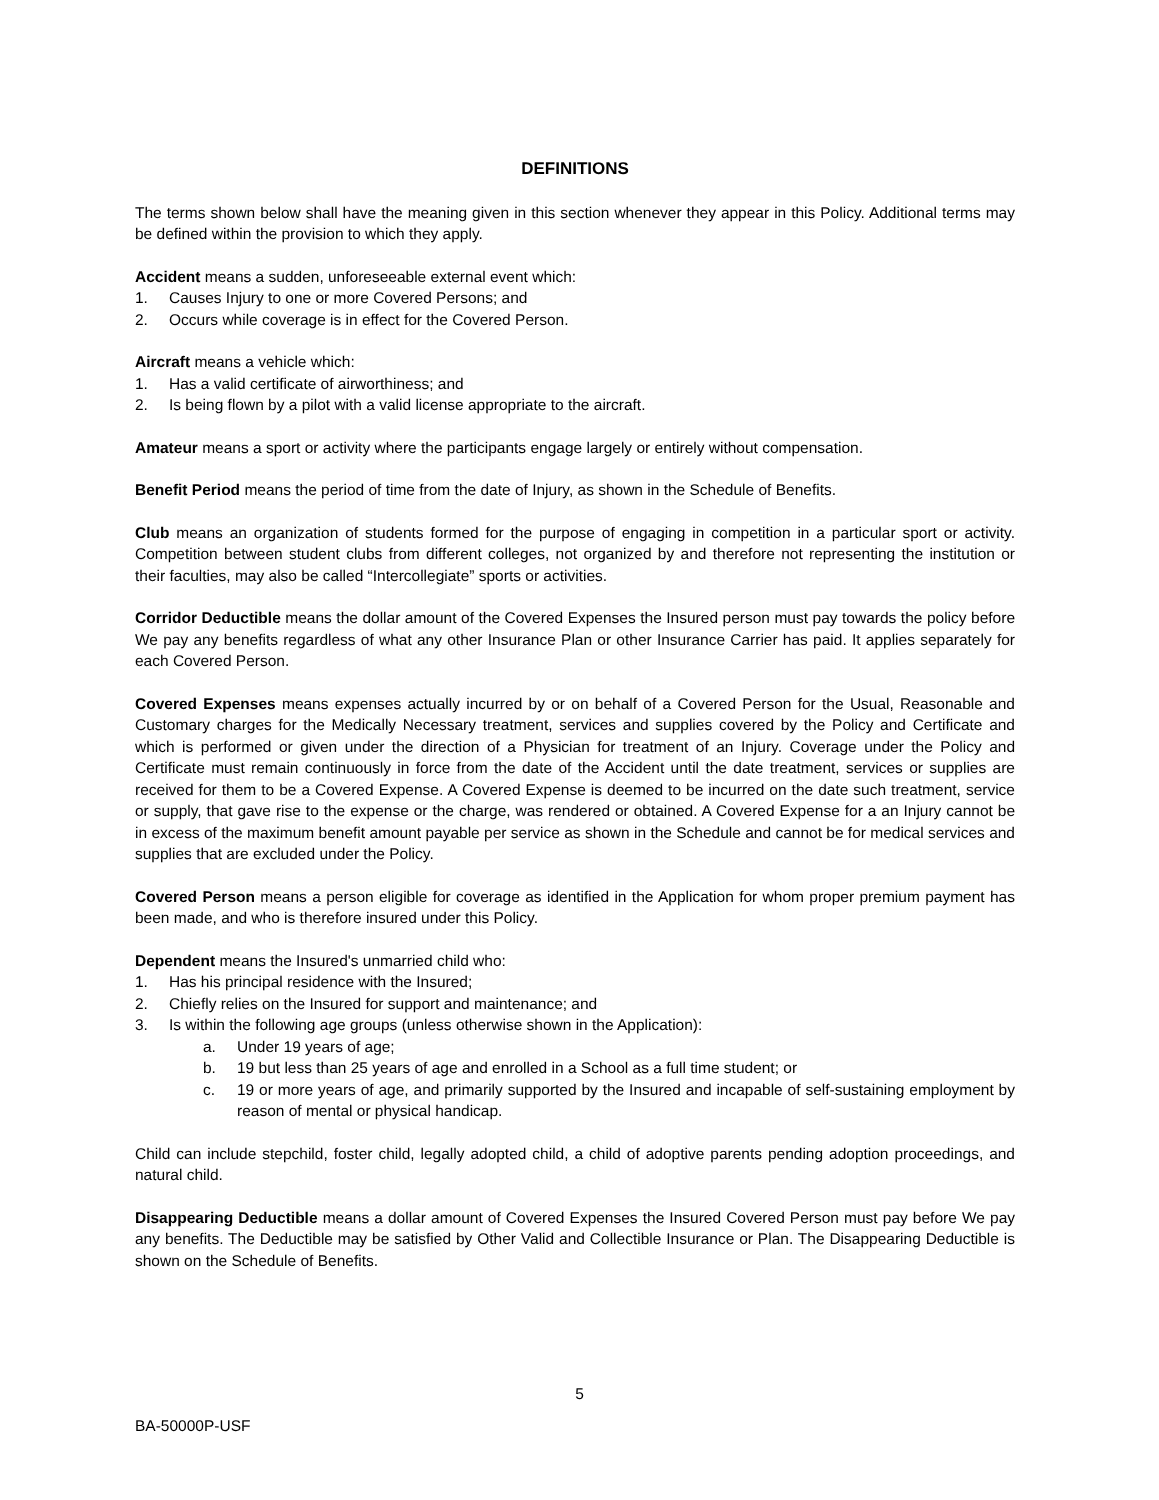DEFINITIONS
The terms shown below shall have the meaning given in this section whenever they appear in this Policy. Additional terms may be defined within the provision to which they apply.
Accident means a sudden, unforeseeable external event which:
1. Causes Injury to one or more Covered Persons; and
2. Occurs while coverage is in effect for the Covered Person.
Aircraft means a vehicle which:
1. Has a valid certificate of airworthiness; and
2. Is being flown by a pilot with a valid license appropriate to the aircraft.
Amateur means a sport or activity where the participants engage largely or entirely without compensation.
Benefit Period means the period of time from the date of Injury, as shown in the Schedule of Benefits.
Club means an organization of students formed for the purpose of engaging in competition in a particular sport or activity. Competition between student clubs from different colleges, not organized by and therefore not representing the institution or their faculties, may also be called “Intercollegiate” sports or activities.
Corridor Deductible means the dollar amount of the Covered Expenses the Insured person must pay towards the policy before We pay any benefits regardless of what any other Insurance Plan or other Insurance Carrier has paid. It applies separately for each Covered Person.
Covered Expenses means expenses actually incurred by or on behalf of a Covered Person for the Usual, Reasonable and Customary charges for the Medically Necessary treatment, services and supplies covered by the Policy and Certificate and which is performed or given under the direction of a Physician for treatment of an Injury. Coverage under the Policy and Certificate must remain continuously in force from the date of the Accident until the date treatment, services or supplies are received for them to be a Covered Expense. A Covered Expense is deemed to be incurred on the date such treatment, service or supply, that gave rise to the expense or the charge, was rendered or obtained. A Covered Expense for a an Injury cannot be in excess of the maximum benefit amount payable per service as shown in the Schedule and cannot be for medical services and supplies that are excluded under the Policy.
Covered Person means a person eligible for coverage as identified in the Application for whom proper premium payment has been made, and who is therefore insured under this Policy.
Dependent means the Insured's unmarried child who:
1. Has his principal residence with the Insured;
2. Chiefly relies on the Insured for support and maintenance; and
3. Is within the following age groups (unless otherwise shown in the Application):
a. Under 19 years of age;
b. 19 but less than 25 years of age and enrolled in a School as a full time student; or
c. 19 or more years of age, and primarily supported by the Insured and incapable of self-sustaining employment by reason of mental or physical handicap.
Child can include stepchild, foster child, legally adopted child, a child of adoptive parents pending adoption proceedings, and natural child.
Disappearing Deductible means a dollar amount of Covered Expenses the Insured Covered Person must pay before We pay any benefits. The Deductible may be satisfied by Other Valid and Collectible Insurance or Plan. The Disappearing Deductible is shown on the Schedule of Benefits.
5
BA-50000P-USF